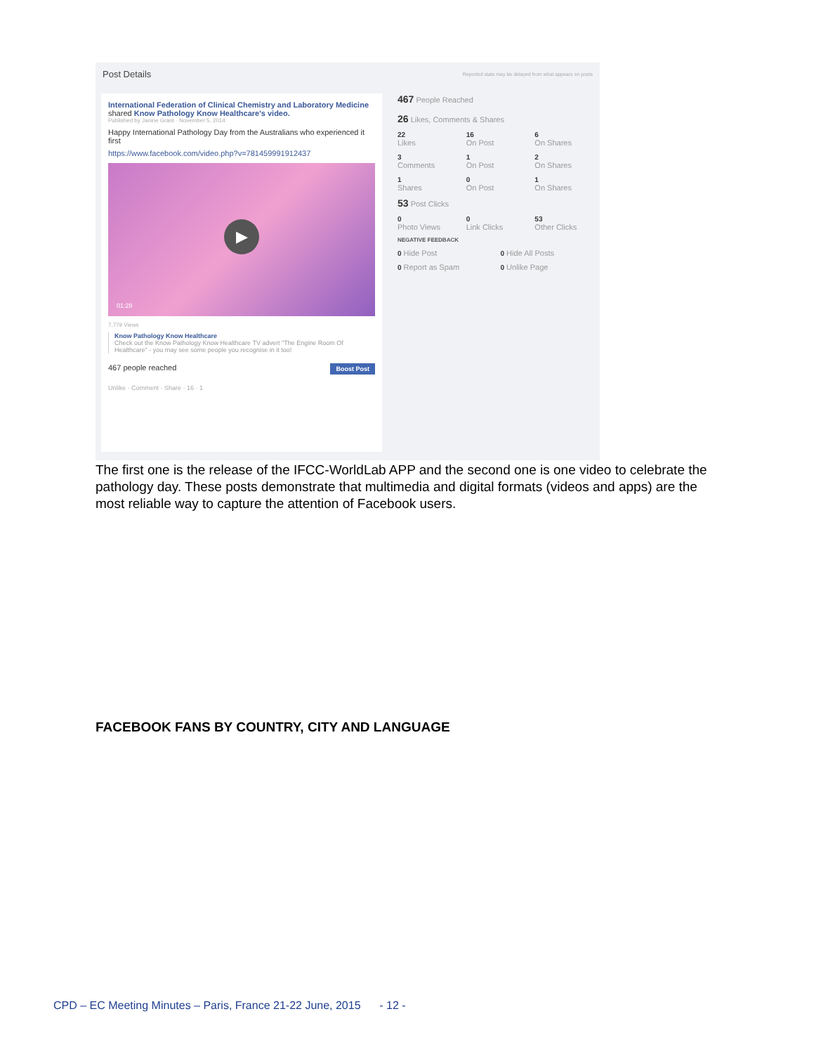Post Details Reported stats may be delayed from what appears on posts
International Federation of Clinical Chemistry and Laboratory Medicine shared Know Pathology Know Healthcare's video.
Published by Janine Grant · November 5, 2014
Happy International Pathology Day from the Australians who experienced it first
https://www.facebook.com/video.php?v=781459991912437
▶
01:28
7,779 Views
Know Pathology Know Healthcare
Check out the Know Pathology Know Healthcare TV advert "The Engine Room Of Healthcare" - you may see some people you recognise in it too!
467 people reached Boost Post
Unlike · Comment · Share · 16 · 1
467 People Reached
26 Likes, Comments & Shares
22
Likes
16
On Post
6
On Shares
3
Comments
1
On Post
2
On Shares
1
Shares
0
On Post
1
On Shares
53 Post Clicks
0
Photo Views
0
Link Clicks
53
Other Clicks
NEGATIVE FEEDBACK
0 Hide Post
0 Hide All Posts
0 Report as Spam
0 Unlike Page
The first one is the release of the IFCC-WorldLab APP and the second one is one video to celebrate the pathology day. These posts demonstrate that multimedia and digital formats (videos and apps) are the most reliable way to capture the attention of Facebook users.
FACEBOOK FANS BY COUNTRY, CITY AND LANGUAGE
CPD – EC Meeting Minutes – Paris, France 21-22 June, 2015 - 12 -